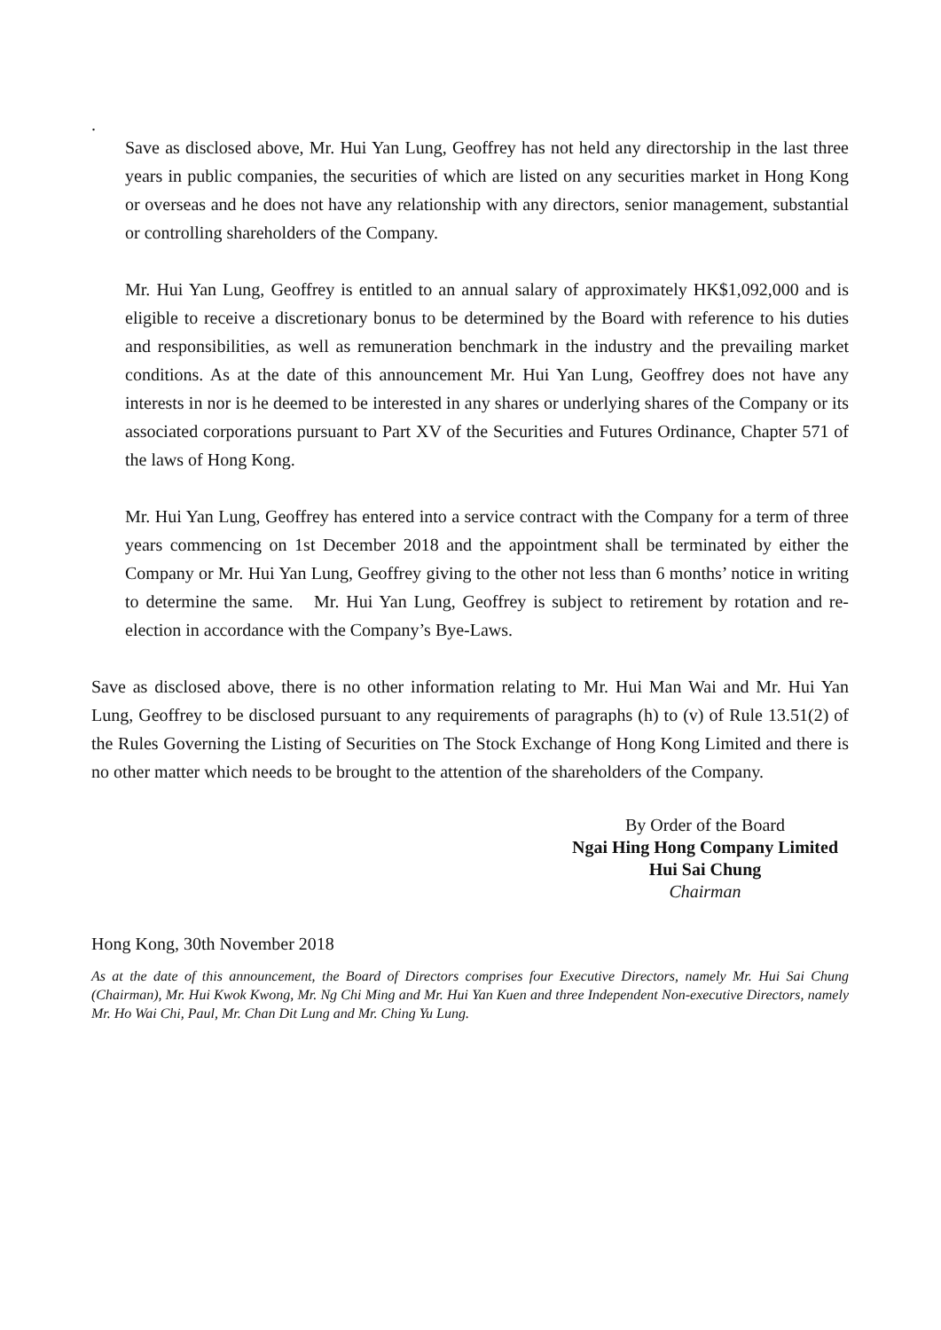.
Save as disclosed above, Mr. Hui Yan Lung, Geoffrey has not held any directorship in the last three years in public companies, the securities of which are listed on any securities market in Hong Kong or overseas and he does not have any relationship with any directors, senior management, substantial or controlling shareholders of the Company.
Mr. Hui Yan Lung, Geoffrey is entitled to an annual salary of approximately HK$1,092,000 and is eligible to receive a discretionary bonus to be determined by the Board with reference to his duties and responsibilities, as well as remuneration benchmark in the industry and the prevailing market conditions. As at the date of this announcement Mr. Hui Yan Lung, Geoffrey does not have any interests in nor is he deemed to be interested in any shares or underlying shares of the Company or its associated corporations pursuant to Part XV of the Securities and Futures Ordinance, Chapter 571 of the laws of Hong Kong.
Mr. Hui Yan Lung, Geoffrey has entered into a service contract with the Company for a term of three years commencing on 1st December 2018 and the appointment shall be terminated by either the Company or Mr. Hui Yan Lung, Geoffrey giving to the other not less than 6 months’ notice in writing to determine the same. Mr. Hui Yan Lung, Geoffrey is subject to retirement by rotation and re-election in accordance with the Company’s Bye-Laws.
Save as disclosed above, there is no other information relating to Mr. Hui Man Wai and Mr. Hui Yan Lung, Geoffrey to be disclosed pursuant to any requirements of paragraphs (h) to (v) of Rule 13.51(2) of the Rules Governing the Listing of Securities on The Stock Exchange of Hong Kong Limited and there is no other matter which needs to be brought to the attention of the shareholders of the Company.
By Order of the Board
Ngai Hing Hong Company Limited
Hui Sai Chung
Chairman
Hong Kong, 30th November 2018
As at the date of this announcement, the Board of Directors comprises four Executive Directors, namely Mr. Hui Sai Chung (Chairman), Mr. Hui Kwok Kwong, Mr. Ng Chi Ming and Mr. Hui Yan Kuen and three Independent Non-executive Directors, namely Mr. Ho Wai Chi, Paul, Mr. Chan Dit Lung and Mr. Ching Yu Lung.